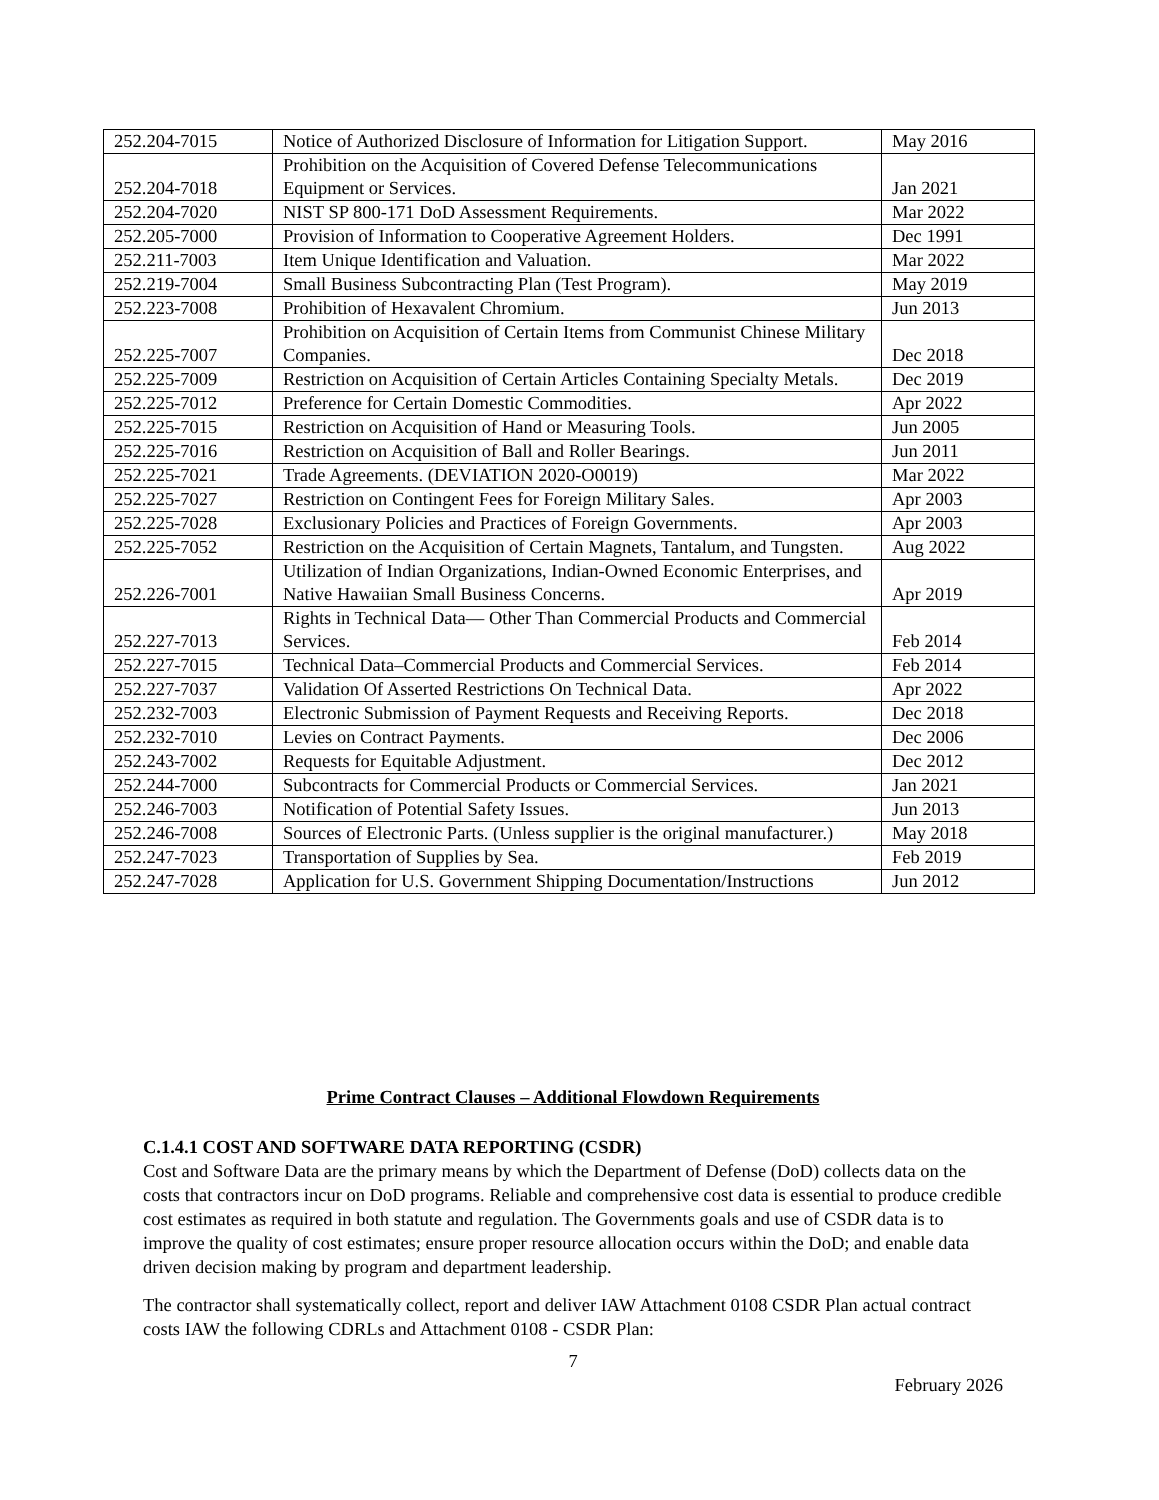| 252.204-7015 | Notice of Authorized Disclosure of Information for Litigation Support. | May 2016 |
| 252.204-7018 | Prohibition on the Acquisition of Covered Defense Telecommunications Equipment or Services. | Jan 2021 |
| 252.204-7020 | NIST SP 800-171 DoD Assessment Requirements. | Mar 2022 |
| 252.205-7000 | Provision of Information to Cooperative Agreement Holders. | Dec 1991 |
| 252.211-7003 | Item Unique Identification and Valuation. | Mar 2022 |
| 252.219-7004 | Small Business Subcontracting Plan (Test Program). | May 2019 |
| 252.223-7008 | Prohibition of Hexavalent Chromium. | Jun 2013 |
| 252.225-7007 | Prohibition on Acquisition of Certain Items from Communist Chinese Military Companies. | Dec 2018 |
| 252.225-7009 | Restriction on Acquisition of Certain Articles Containing Specialty Metals. | Dec 2019 |
| 252.225-7012 | Preference for Certain Domestic Commodities. | Apr 2022 |
| 252.225-7015 | Restriction on Acquisition of Hand or Measuring Tools. | Jun 2005 |
| 252.225-7016 | Restriction on Acquisition of Ball and Roller Bearings. | Jun 2011 |
| 252.225-7021 | Trade Agreements. (DEVIATION 2020-O0019) | Mar 2022 |
| 252.225-7027 | Restriction on Contingent Fees for Foreign Military Sales. | Apr 2003 |
| 252.225-7028 | Exclusionary Policies and Practices of Foreign Governments. | Apr 2003 |
| 252.225-7052 | Restriction on the Acquisition of Certain Magnets, Tantalum, and Tungsten. | Aug 2022 |
| 252.226-7001 | Utilization of Indian Organizations, Indian-Owned Economic Enterprises, and Native Hawaiian Small Business Concerns. | Apr 2019 |
| 252.227-7013 | Rights in Technical Data— Other Than Commercial Products and Commercial Services. | Feb 2014 |
| 252.227-7015 | Technical Data–Commercial Products and Commercial Services. | Feb 2014 |
| 252.227-7037 | Validation Of Asserted Restrictions On Technical Data. | Apr 2022 |
| 252.232-7003 | Electronic Submission of Payment Requests and Receiving Reports. | Dec 2018 |
| 252.232-7010 | Levies on Contract Payments. | Dec 2006 |
| 252.243-7002 | Requests for Equitable Adjustment. | Dec 2012 |
| 252.244-7000 | Subcontracts for Commercial Products or Commercial Services. | Jan 2021 |
| 252.246-7003 | Notification of Potential Safety Issues. | Jun 2013 |
| 252.246-7008 | Sources of Electronic Parts. (Unless supplier is the original manufacturer.) | May 2018 |
| 252.247-7023 | Transportation of Supplies by Sea. | Feb 2019 |
| 252.247-7028 | Application for U.S. Government Shipping Documentation/Instructions | Jun 2012 |
Prime Contract Clauses – Additional Flowdown Requirements
C.1.4.1 COST AND SOFTWARE DATA REPORTING (CSDR)
Cost and Software Data are the primary means by which the Department of Defense (DoD) collects data on the costs that contractors incur on DoD programs. Reliable and comprehensive cost data is essential to produce credible cost estimates as required in both statute and regulation. The Governments goals and use of CSDR data is to improve the quality of cost estimates; ensure proper resource allocation occurs within the DoD; and enable data driven decision making by program and department leadership.
The contractor shall systematically collect, report and deliver IAW Attachment 0108 CSDR Plan actual contract costs IAW the following CDRLs and Attachment 0108 - CSDR Plan:
7
February 2026